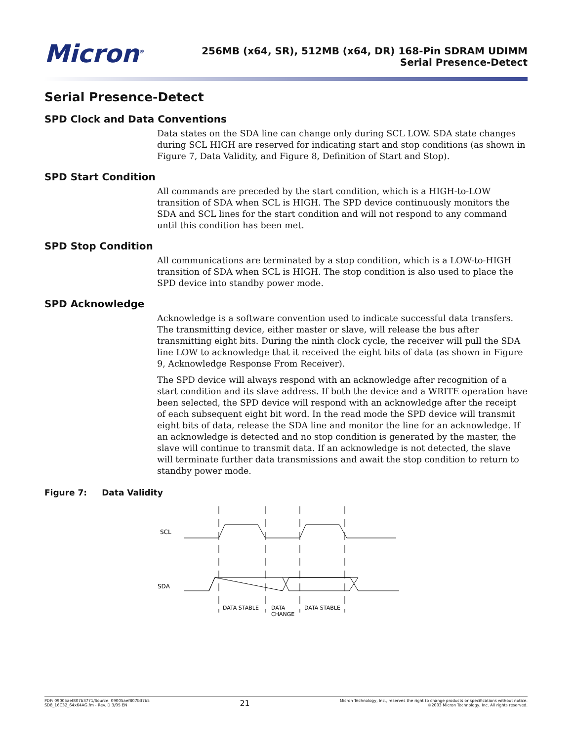Micron<sup>®</sup>
256MB (x64, SR), 512MB (x64, DR) 168-Pin SDRAM UDIMM
Serial Presence-Detect
Serial Presence-Detect
SPD Clock and Data Conventions
Data states on the SDA line can change only during SCL LOW. SDA state changes during SCL HIGH are reserved for indicating start and stop conditions (as shown in Figure 7, Data Validity, and Figure 8, Definition of Start and Stop).
SPD Start Condition
All commands are preceded by the start condition, which is a HIGH-to-LOW transition of SDA when SCL is HIGH. The SPD device continuously monitors the SDA and SCL lines for the start condition and will not respond to any command until this condition has been met.
SPD Stop Condition
All communications are terminated by a stop condition, which is a LOW-to-HIGH transition of SDA when SCL is HIGH. The stop condition is also used to place the SPD device into standby power mode.
SPD Acknowledge
Acknowledge is a software convention used to indicate successful data transfers. The transmitting device, either master or slave, will release the bus after transmitting eight bits. During the ninth clock cycle, the receiver will pull the SDA line LOW to acknowledge that it received the eight bits of data (as shown in Figure 9, Acknowledge Response From Receiver).
The SPD device will always respond with an acknowledge after recognition of a start condition and its slave address. If both the device and a WRITE operation have been selected, the SPD device will respond with an acknowledge after the receipt of each subsequent eight bit word. In the read mode the SPD device will transmit eight bits of data, release the SDA line and monitor the line for an acknowledge. If an acknowledge is detected and no stop condition is generated by the master, the slave will continue to transmit data. If an acknowledge is not detected, the slave will terminate further data transmissions and await the stop condition to return to standby power mode.
Figure 7: Data Validity
SCL
SDA
DATA STABLE
DATA
CHANGE
DATA STABLE
PDF: 09005aef807b3771/Source: 09005aef807b37b5
SD8_16C32_64x64AG.fm - Rev. D 3/05 EN
21
Micron Technology, Inc., reserves the right to change products or specifications without notice.
©2003 Micron Technology, Inc. All rights reserved.